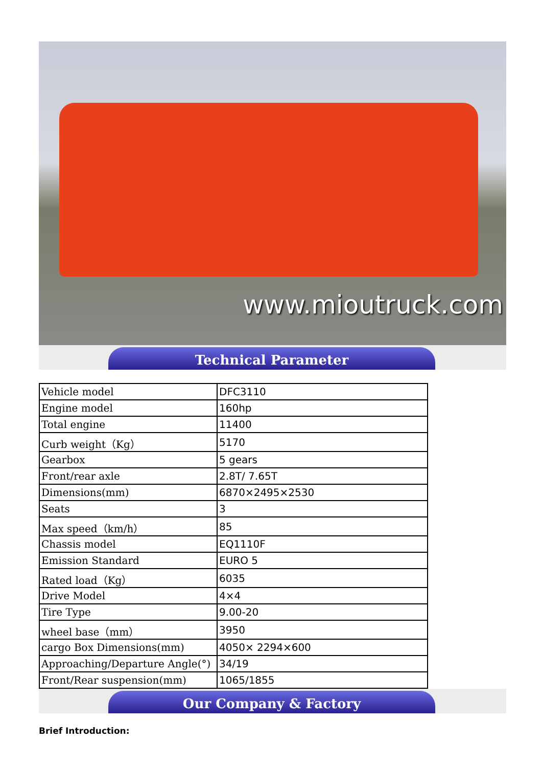www.mioutruck.com
Technical Parameter
| Vehicle model | DFC3110 |
| Engine model | 160hp |
| Total engine | 11400 |
| Curb weight（Kg） | 5170 |
| Gearbox | 5 gears |
| Front/rear axle | 2.8T/ 7.65T |
| Dimensions(mm) | 6870×2495×2530 |
| Seats | 3 |
| Max speed（km/h） | 85 |
| Chassis model | EQ1110F |
| Emission Standard | EURO 5 |
| Rated load（Kg） | 6035 |
| Drive Model | 4×4 |
| Tire Type | 9.00-20 |
| wheel base（mm） | 3950 |
| cargo Box Dimensions(mm) | 4050× 2294×600 |
| Approaching/Departure Angle(°) | 34/19 |
| Front/Rear suspension(mm) | 1065/1855 |
Our Company & Factory
Brief Introduction: